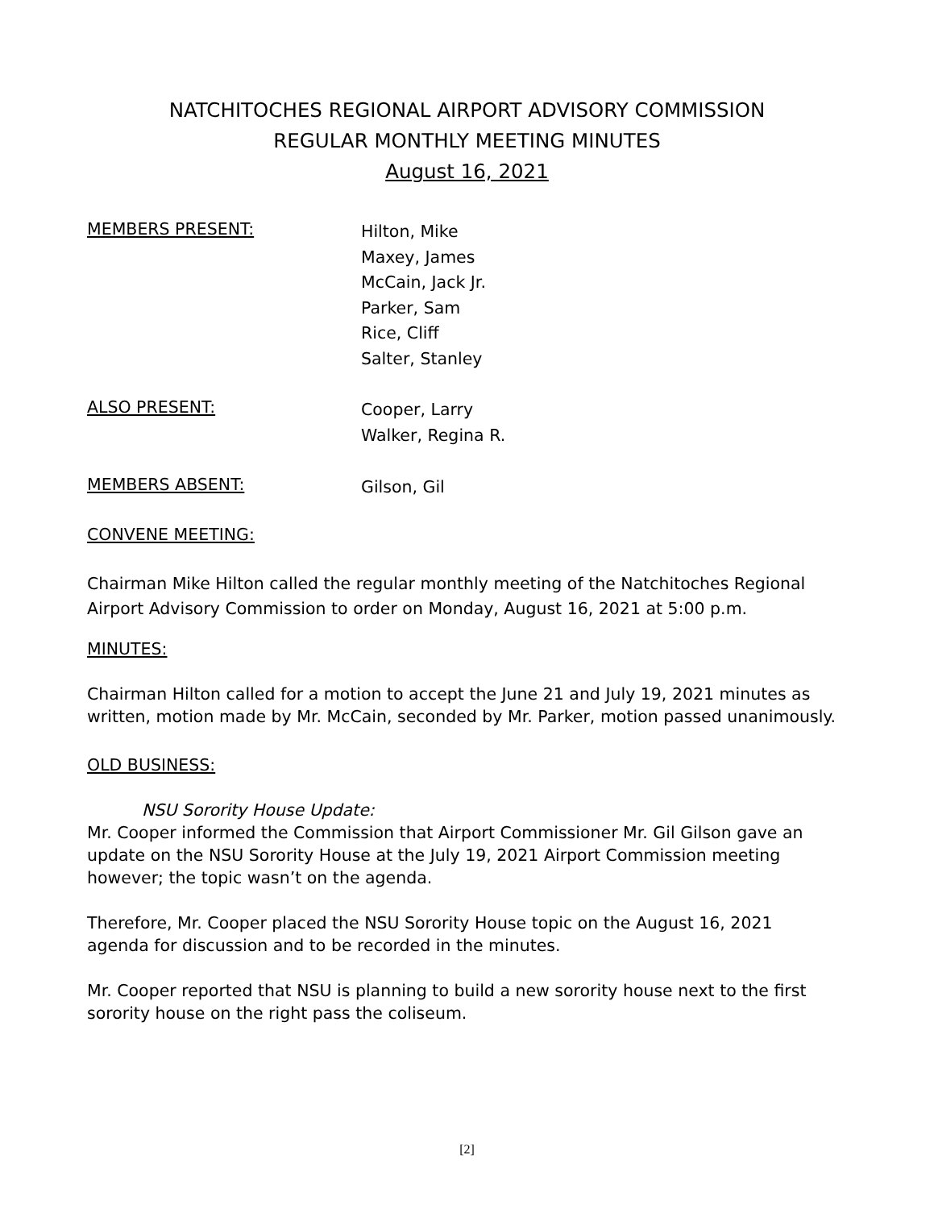NATCHITOCHES REGIONAL AIRPORT ADVISORY COMMISSION
REGULAR MONTHLY MEETING MINUTES
August 16, 2021
MEMBERS PRESENT:
Hilton, Mike
Maxey, James
McCain, Jack Jr.
Parker, Sam
Rice, Cliff
Salter, Stanley
ALSO PRESENT:
Cooper, Larry
Walker, Regina R.
MEMBERS ABSENT:
Gilson, Gil
CONVENE MEETING:
Chairman Mike Hilton called the regular monthly meeting of the Natchitoches Regional Airport Advisory Commission to order on Monday, August 16, 2021 at 5:00 p.m.
MINUTES:
Chairman Hilton called for a motion to accept the June 21 and July 19, 2021 minutes as written, motion made by Mr. McCain, seconded by Mr. Parker, motion passed unanimously.
OLD BUSINESS:
NSU Sorority House Update:
Mr. Cooper informed the Commission that Airport Commissioner Mr. Gil Gilson gave an update on the NSU Sorority House at the July 19, 2021 Airport Commission meeting however; the topic wasn’t on the agenda.
Therefore, Mr. Cooper placed the NSU Sorority House topic on the August 16, 2021 agenda for discussion and to be recorded in the minutes.
Mr. Cooper reported that NSU is planning to build a new sorority house next to the first sorority house on the right pass the coliseum.
[2]